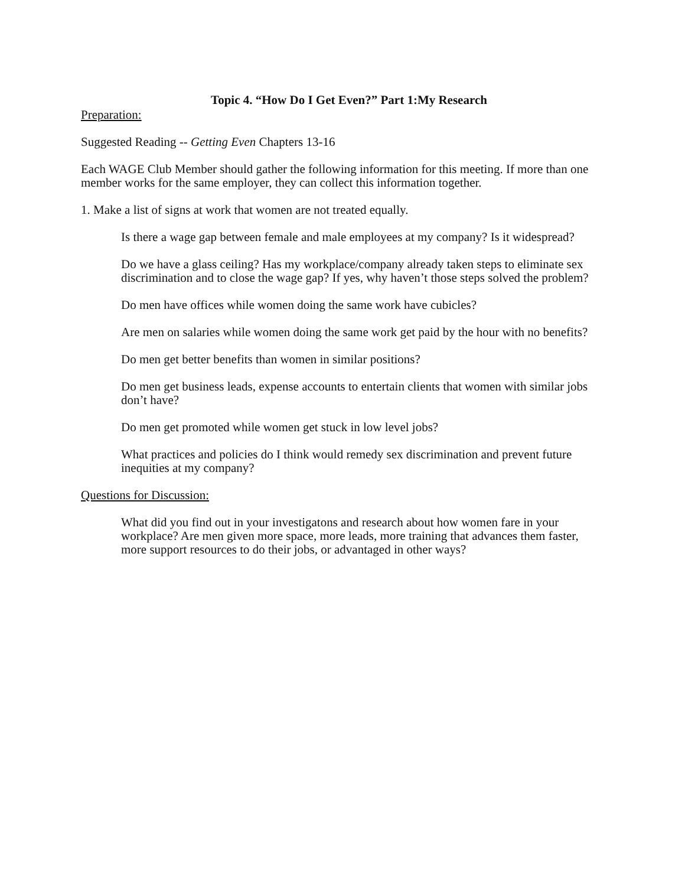Topic 4. “How Do I Get Even?” Part 1:My Research
Preparation:
Suggested Reading -- Getting Even Chapters 13-16
Each WAGE Club Member should gather the following information for this meeting. If more than one member works for the same employer, they can collect this information together.
1. Make a list of signs at work that women are not treated equally.
Is there a wage gap between female and male employees at my company? Is it widespread?
Do we have a glass ceiling? Has my workplace/company already taken steps to eliminate sex discrimination and to close the wage gap? If yes, why haven’t those steps solved the problem?
Do men have offices while women doing the same work have cubicles?
Are men on salaries while women doing the same work get paid by the hour with no benefits?
Do men get better benefits than women in similar positions?
Do men get business leads, expense accounts to entertain clients that women with similar jobs don’t have?
Do men get promoted while women get stuck in low level jobs?
What practices and policies do I think would remedy sex discrimination and prevent future inequities at my company?
Questions for Discussion:
What did you find out in your investigatons and research about how women fare in your workplace? Are men given more space, more leads, more training that advances them faster, more support resources to do their jobs, or advantaged in other ways?